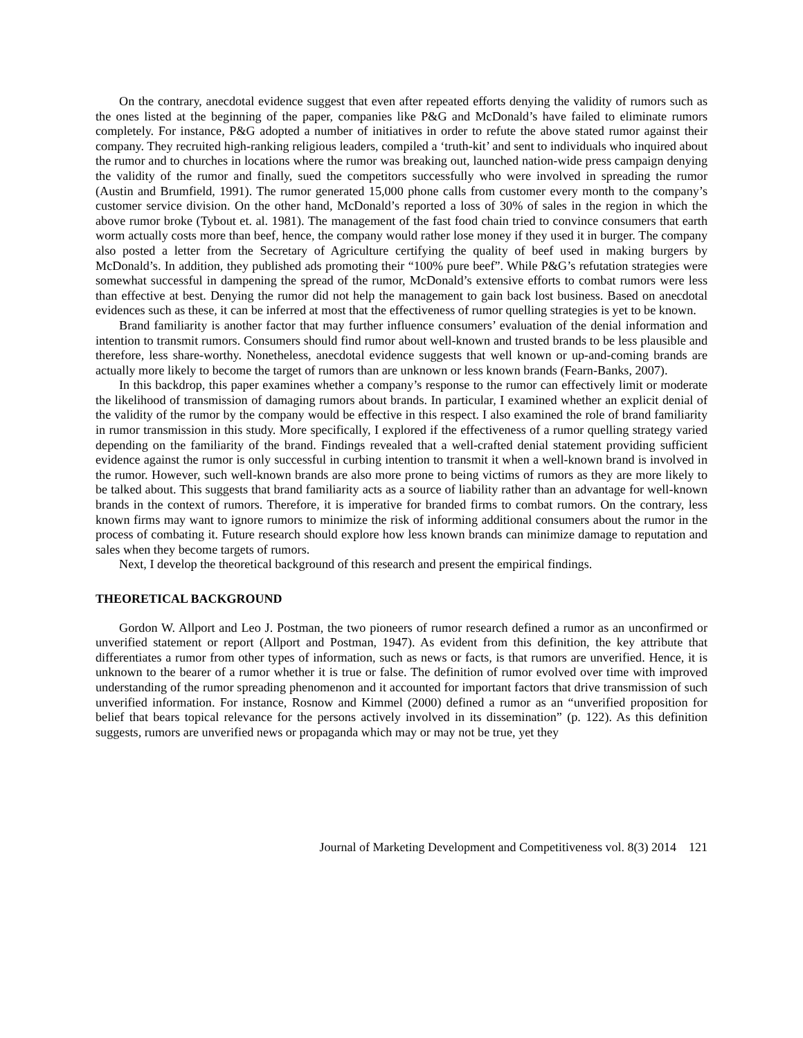On the contrary, anecdotal evidence suggest that even after repeated efforts denying the validity of rumors such as the ones listed at the beginning of the paper, companies like P&G and McDonald’s have failed to eliminate rumors completely. For instance, P&G adopted a number of initiatives in order to refute the above stated rumor against their company. They recruited high-ranking religious leaders, compiled a ‘truth-kit’ and sent to individuals who inquired about the rumor and to churches in locations where the rumor was breaking out, launched nation-wide press campaign denying the validity of the rumor and finally, sued the competitors successfully who were involved in spreading the rumor (Austin and Brumfield, 1991). The rumor generated 15,000 phone calls from customer every month to the company’s customer service division. On the other hand, McDonald’s reported a loss of 30% of sales in the region in which the above rumor broke (Tybout et. al. 1981). The management of the fast food chain tried to convince consumers that earth worm actually costs more than beef, hence, the company would rather lose money if they used it in burger. The company also posted a letter from the Secretary of Agriculture certifying the quality of beef used in making burgers by McDonald’s. In addition, they published ads promoting their “100% pure beef”. While P&G’s refutation strategies were somewhat successful in dampening the spread of the rumor, McDonald’s extensive efforts to combat rumors were less than effective at best. Denying the rumor did not help the management to gain back lost business. Based on anecdotal evidences such as these, it can be inferred at most that the effectiveness of rumor quelling strategies is yet to be known.
Brand familiarity is another factor that may further influence consumers’ evaluation of the denial information and intention to transmit rumors. Consumers should find rumor about well-known and trusted brands to be less plausible and therefore, less share-worthy. Nonetheless, anecdotal evidence suggests that well known or up-and-coming brands are actually more likely to become the target of rumors than are unknown or less known brands (Fearn-Banks, 2007).
In this backdrop, this paper examines whether a company’s response to the rumor can effectively limit or moderate the likelihood of transmission of damaging rumors about brands. In particular, I examined whether an explicit denial of the validity of the rumor by the company would be effective in this respect. I also examined the role of brand familiarity in rumor transmission in this study. More specifically, I explored if the effectiveness of a rumor quelling strategy varied depending on the familiarity of the brand. Findings revealed that a well-crafted denial statement providing sufficient evidence against the rumor is only successful in curbing intention to transmit it when a well-known brand is involved in the rumor. However, such well-known brands are also more prone to being victims of rumors as they are more likely to be talked about. This suggests that brand familiarity acts as a source of liability rather than an advantage for well-known brands in the context of rumors. Therefore, it is imperative for branded firms to combat rumors. On the contrary, less known firms may want to ignore rumors to minimize the risk of informing additional consumers about the rumor in the process of combating it. Future research should explore how less known brands can minimize damage to reputation and sales when they become targets of rumors.
Next, I develop the theoretical background of this research and present the empirical findings.
THEORETICAL BACKGROUND
Gordon W. Allport and Leo J. Postman, the two pioneers of rumor research defined a rumor as an unconfirmed or unverified statement or report (Allport and Postman, 1947). As evident from this definition, the key attribute that differentiates a rumor from other types of information, such as news or facts, is that rumors are unverified. Hence, it is unknown to the bearer of a rumor whether it is true or false. The definition of rumor evolved over time with improved understanding of the rumor spreading phenomenon and it accounted for important factors that drive transmission of such unverified information. For instance, Rosnow and Kimmel (2000) defined a rumor as an “unverified proposition for belief that bears topical relevance for the persons actively involved in its dissemination” (p. 122). As this definition suggests, rumors are unverified news or propaganda which may or may not be true, yet they
Journal of Marketing Development and Competitiveness vol. 8(3) 2014 121